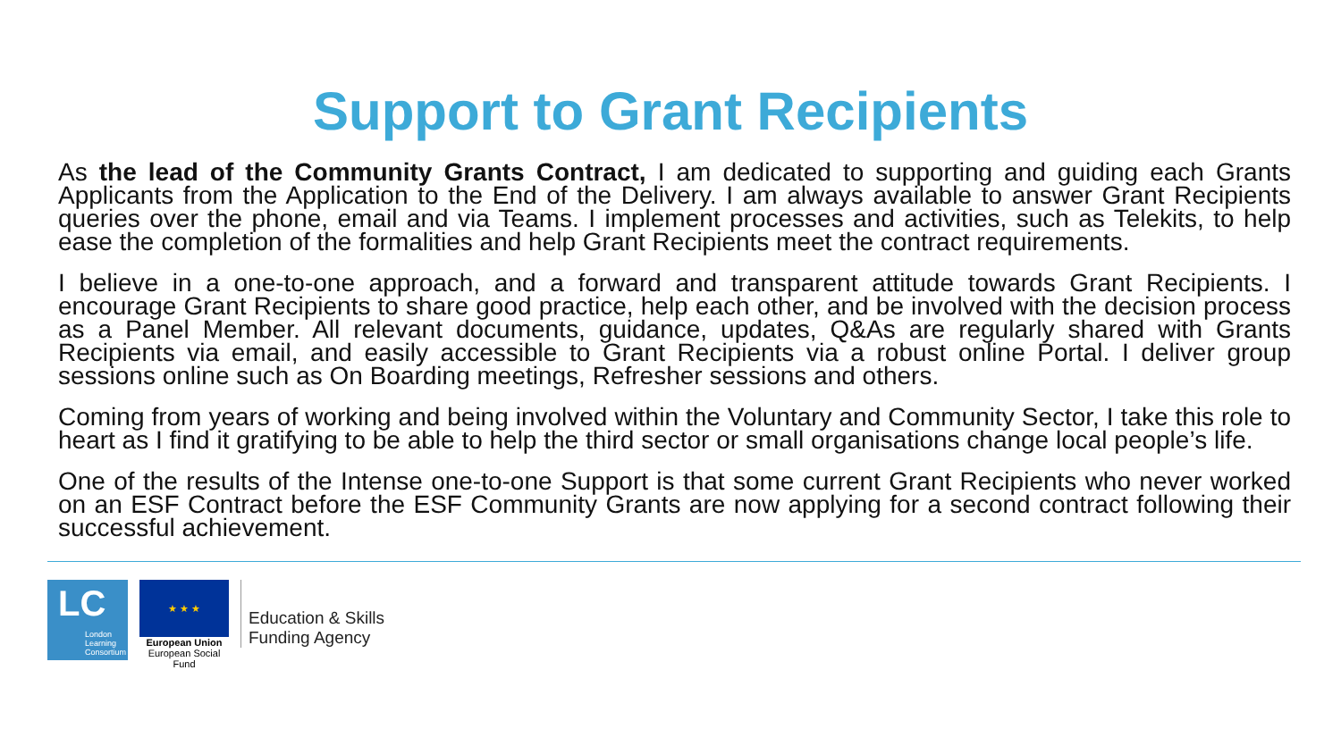Support to Grant Recipients
As the lead of the Community Grants Contract, I am dedicated to supporting and guiding each Grants Applicants from the Application to the End of the Delivery. I am always available to answer Grant Recipients queries over the phone, email and via Teams. I implement processes and activities, such as Telekits, to help ease the completion of the formalities and help Grant Recipients meet the contract requirements.
I believe in a one-to-one approach, and a forward and transparent attitude towards Grant Recipients. I encourage Grant Recipients to share good practice, help each other, and be involved with the decision process as a Panel Member. All relevant documents, guidance, updates, Q&As are regularly shared with Grants Recipients via email, and easily accessible to Grant Recipients via a robust online Portal. I deliver group sessions online such as On Boarding meetings, Refresher sessions and others.
Coming from years of working and being involved within the Voluntary and Community Sector, I take this role to heart as I find it gratifying to be able to help the third sector or small organisations change local people’s life.
One of the results of the Intense one-to-one Support is that some current Grant Recipients who never worked on an ESF Contract before the ESF Community Grants are now applying for a second contract following their successful achievement.
LC
London Learning Consortium
★ ★ ★
European Union
European Social Fund
Education & Skills
Funding Agency